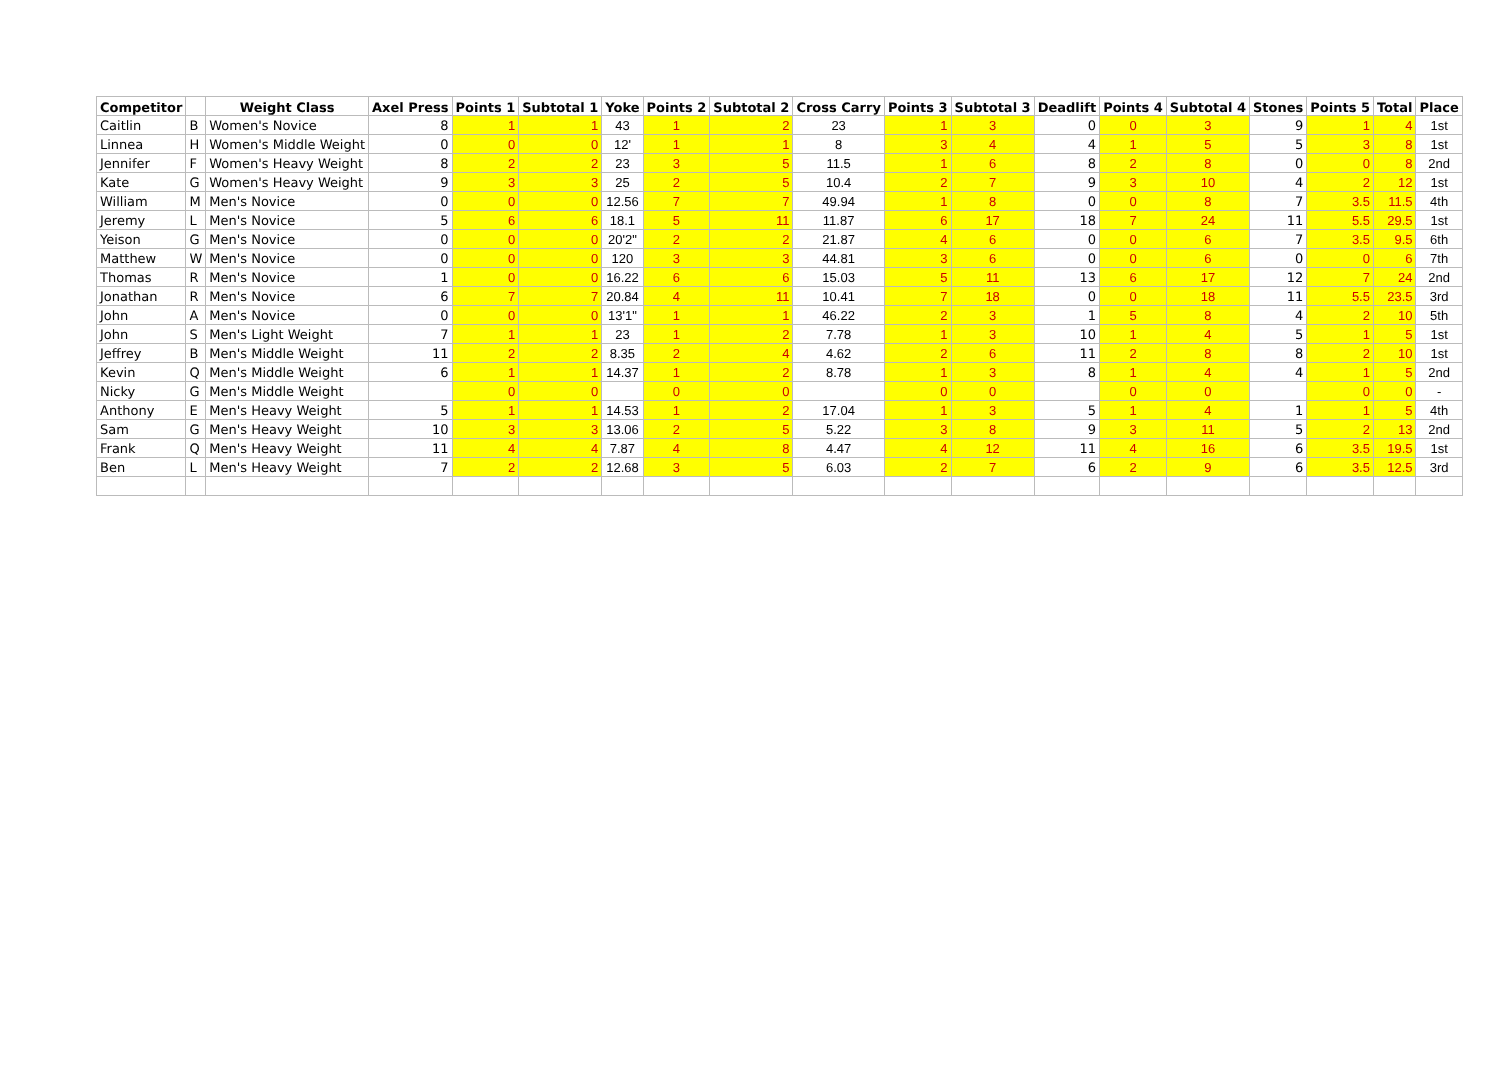| Competitor | | Weight Class | Axel Press | Points 1 | Subtotal 1 | Yoke | Points 2 | Subtotal 2 | Cross Carry | Points 3 | Subtotal 3 | Deadlift | Points 4 | Subtotal 4 | Stones | Points 5 | Total | Place |
| --- | --- | --- | --- | --- | --- | --- | --- | --- | --- | --- | --- | --- | --- | --- | --- | --- | --- | --- |
| Caitlin | B | Women's Novice | 8 | 1 | 1 | 43 | 1 | 2 | 23 | 1 | 3 | 0 | 0 | 3 | 9 | 1 | 4 | 1st |
| Linnea | H | Women's Middle Weight | 0 | 0 | 0 | 12' | 1 | 1 | 8 | 3 | 4 | 4 | 1 | 5 | 5 | 3 | 8 | 1st |
| Jennifer | F | Women's Heavy Weight | 8 | 2 | 2 | 23 | 3 | 5 | 11.5 | 1 | 6 | 8 | 2 | 8 | 0 | 0 | 8 | 2nd |
| Kate | G | Women's Heavy Weight | 9 | 3 | 3 | 25 | 2 | 5 | 10.4 | 2 | 7 | 9 | 3 | 10 | 4 | 2 | 12 | 1st |
| William | M | Men's Novice | 0 | 0 | 0 | 12.56 | 7 | 7 | 49.94 | 1 | 8 | 0 | 0 | 8 | 7 | 3.5 | 11.5 | 4th |
| Jeremy | L | Men's Novice | 5 | 6 | 6 | 18.1 | 5 | 11 | 11.87 | 6 | 17 | 18 | 7 | 24 | 11 | 5.5 | 29.5 | 1st |
| Yeison | G | Men's Novice | 0 | 0 | 0 | 20'2" | 2 | 2 | 21.87 | 4 | 6 | 0 | 0 | 6 | 7 | 3.5 | 9.5 | 6th |
| Matthew | W | Men's Novice | 0 | 0 | 0 | 120 | 3 | 3 | 44.81 | 3 | 6 | 0 | 0 | 6 | 0 | 0 | 6 | 7th |
| Thomas | R | Men's Novice | 1 | 0 | 0 | 16.22 | 6 | 6 | 15.03 | 5 | 11 | 13 | 6 | 17 | 12 | 7 | 24 | 2nd |
| Jonathan | R | Men's Novice | 6 | 7 | 7 | 20.84 | 4 | 11 | 10.41 | 7 | 18 | 0 | 0 | 18 | 11 | 5.5 | 23.5 | 3rd |
| John | A | Men's Novice | 0 | 0 | 0 | 13'1" | 1 | 1 | 46.22 | 2 | 3 | 1 | 5 | 8 | 4 | 2 | 10 | 5th |
| John | S | Men's Light Weight | 7 | 1 | 1 | 23 | 1 | 2 | 7.78 | 1 | 3 | 10 | 1 | 4 | 5 | 1 | 5 | 1st |
| Jeffrey | B | Men's Middle Weight | 11 | 2 | 2 | 8.35 | 2 | 4 | 4.62 | 2 | 6 | 11 | 2 | 8 | 8 | 2 | 10 | 1st |
| Kevin | Q | Men's Middle Weight | 6 | 1 | 1 | 14.37 | 1 | 2 | 8.78 | 1 | 3 | 8 | 1 | 4 | 4 | 1 | 5 | 2nd |
| Nicky | G | Men's Middle Weight | | 0 | 0 | | 0 | 0 | | 0 | 0 | | 0 | 0 | | 0 | 0 | - |
| Anthony | E | Men's Heavy Weight | 5 | 1 | 1 | 14.53 | 1 | 2 | 17.04 | 1 | 3 | 5 | 1 | 4 | 1 | 1 | 5 | 4th |
| Sam | G | Men's Heavy Weight | 10 | 3 | 3 | 13.06 | 2 | 5 | 5.22 | 3 | 8 | 9 | 3 | 11 | 5 | 2 | 13 | 2nd |
| Frank | Q | Men's Heavy Weight | 11 | 4 | 4 | 7.87 | 4 | 8 | 4.47 | 4 | 12 | 11 | 4 | 16 | 6 | 3.5 | 19.5 | 1st |
| Ben | L | Men's Heavy Weight | 7 | 2 | 2 | 12.68 | 3 | 5 | 6.03 | 2 | 7 | 6 | 2 | 9 | 6 | 3.5 | 12.5 | 3rd |